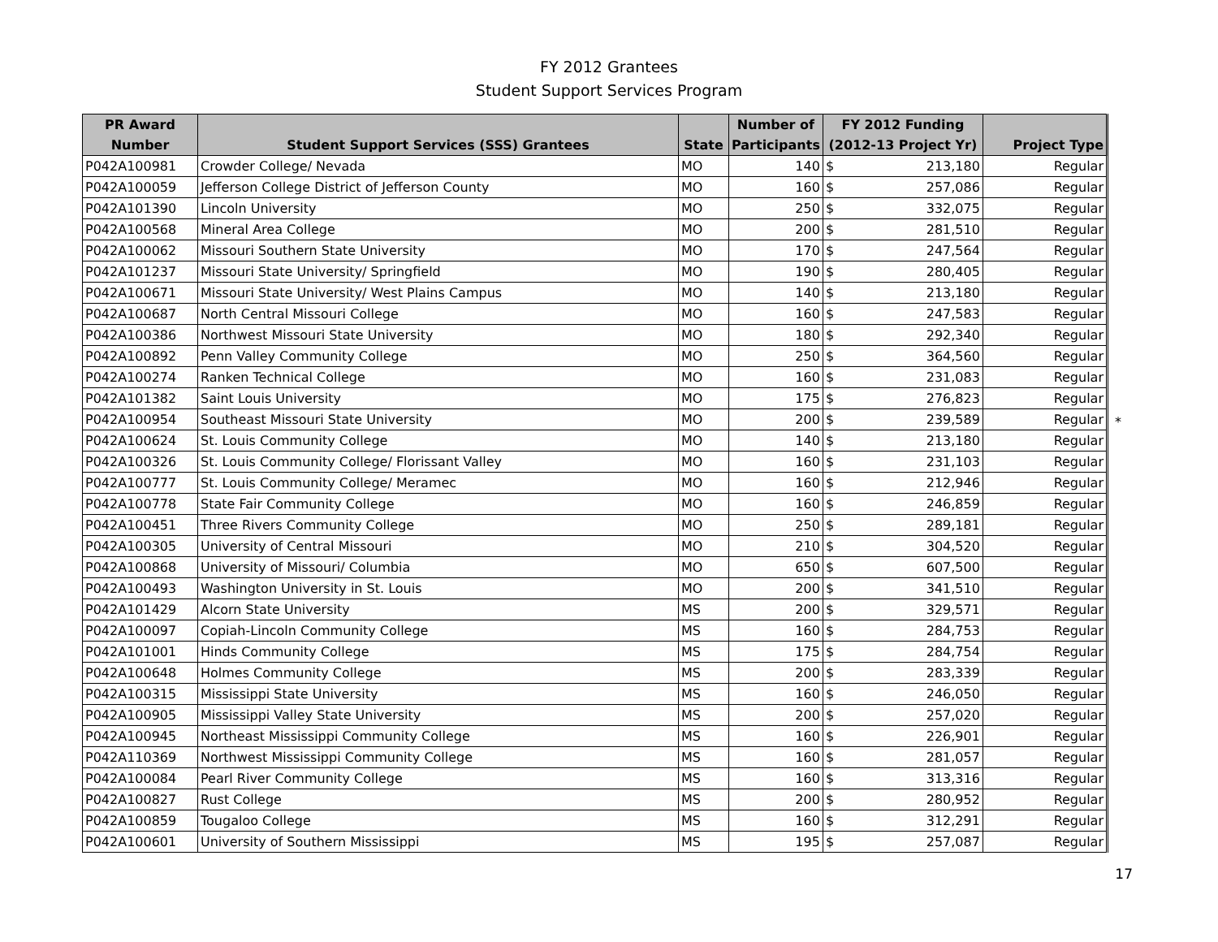FY 2012 Grantees
Student Support Services Program
| PR Award | | | Number of | FY 2012 Funding | |
| --- | --- | --- | --- | --- | --- |
| Number | Student Support Services (SSS) Grantees | State | Participants | (2012-13 Project Yr) | Project Type |
| P042A100981 | Crowder College/ Nevada | MO | 140 | $ 213,180 | Regular |
| P042A100059 | Jefferson College District of Jefferson County | MO | 160 | $ 257,086 | Regular |
| P042A101390 | Lincoln University | MO | 250 | $ 332,075 | Regular |
| P042A100568 | Mineral Area College | MO | 200 | $ 281,510 | Regular |
| P042A100062 | Missouri Southern State University | MO | 170 | $ 247,564 | Regular |
| P042A101237 | Missouri State University/ Springfield | MO | 190 | $ 280,405 | Regular |
| P042A100671 | Missouri State University/ West Plains Campus | MO | 140 | $ 213,180 | Regular |
| P042A100687 | North Central Missouri College | MO | 160 | $ 247,583 | Regular |
| P042A100386 | Northwest Missouri State University | MO | 180 | $ 292,340 | Regular |
| P042A100892 | Penn Valley Community College | MO | 250 | $ 364,560 | Regular |
| P042A100274 | Ranken Technical College | MO | 160 | $ 231,083 | Regular |
| P042A101382 | Saint Louis University | MO | 175 | $ 276,823 | Regular |
| P042A100954 | Southeast Missouri State University | MO | 200 | $ 239,589 | Regular |
| P042A100624 | St. Louis Community College | MO | 140 | $ 213,180 | Regular |
| P042A100326 | St. Louis Community College/ Florissant Valley | MO | 160 | $ 231,103 | Regular |
| P042A100777 | St. Louis Community College/ Meramec | MO | 160 | $ 212,946 | Regular |
| P042A100778 | State Fair Community College | MO | 160 | $ 246,859 | Regular |
| P042A100451 | Three Rivers Community College | MO | 250 | $ 289,181 | Regular |
| P042A100305 | University of Central Missouri | MO | 210 | $ 304,520 | Regular |
| P042A100868 | University of Missouri/ Columbia | MO | 650 | $ 607,500 | Regular |
| P042A100493 | Washington University in St. Louis | MO | 200 | $ 341,510 | Regular |
| P042A101429 | Alcorn State University | MS | 200 | $ 329,571 | Regular |
| P042A100097 | Copiah-Lincoln Community College | MS | 160 | $ 284,753 | Regular |
| P042A101001 | Hinds Community College | MS | 175 | $ 284,754 | Regular |
| P042A100648 | Holmes Community College | MS | 200 | $ 283,339 | Regular |
| P042A100315 | Mississippi State University | MS | 160 | $ 246,050 | Regular |
| P042A100905 | Mississippi Valley State University | MS | 200 | $ 257,020 | Regular |
| P042A100945 | Northeast Mississippi Community College | MS | 160 | $ 226,901 | Regular |
| P042A110369 | Northwest Mississippi Community College | MS | 160 | $ 281,057 | Regular |
| P042A100084 | Pearl River Community College | MS | 160 | $ 313,316 | Regular |
| P042A100827 | Rust College | MS | 200 | $ 280,952 | Regular |
| P042A100859 | Tougaloo College | MS | 160 | $ 312,291 | Regular |
| P042A100601 | University of Southern Mississippi | MS | 195 | $ 257,087 | Regular |
*
17